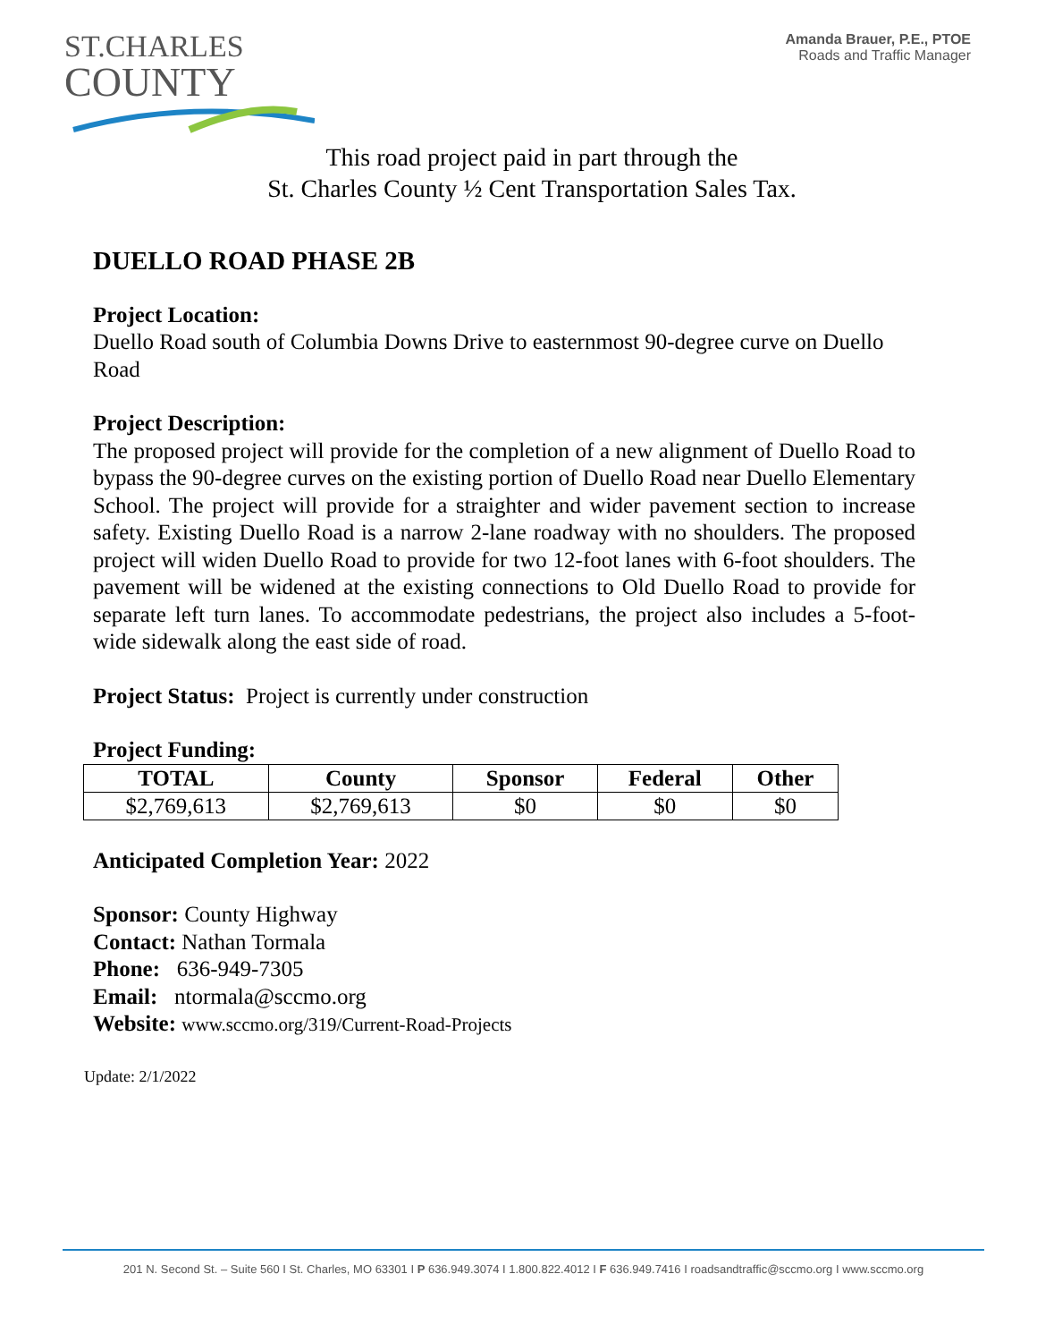ST.CHARLES
COUNTY
Amanda Brauer, P.E., PTOE
Roads and Traffic Manager
This road project paid in part through the
St. Charles County ½ Cent Transportation Sales Tax.
DUELLO ROAD PHASE 2B
Project Location:
Duello Road south of Columbia Downs Drive to easternmost 90-degree curve on Duello Road
Project Description:
The proposed project will provide for the completion of a new alignment of Duello Road to bypass the 90-degree curves on the existing portion of Duello Road near Duello Elementary School. The project will provide for a straighter and wider pavement section to increase safety. Existing Duello Road is a narrow 2-lane roadway with no shoulders. The proposed project will widen Duello Road to provide for two 12-foot lanes with 6-foot shoulders. The pavement will be widened at the existing connections to Old Duello Road to provide for separate left turn lanes. To accommodate pedestrians, the project also includes a 5-foot-wide sidewalk along the east side of road.
Project Status: Project is currently under construction
Project Funding:
| TOTAL | County | Sponsor | Federal | Other |
| --- | --- | --- | --- | --- |
| $2,769,613 | $2,769,613 | $0 | $0 | $0 |
Anticipated Completion Year: 2022
Sponsor: County Highway
Contact: Nathan Tormala
Phone: 636-949-7305
Email: ntormala@sccmo.org
Website: www.sccmo.org/319/Current-Road-Projects
Update: 2/1/2022
201 N. Second St. – Suite 560 I St. Charles, MO 63301 I P 636.949.3074 I 1.800.822.4012 I F 636.949.7416 I roadsandtraffic@sccmo.org I www.sccmo.org